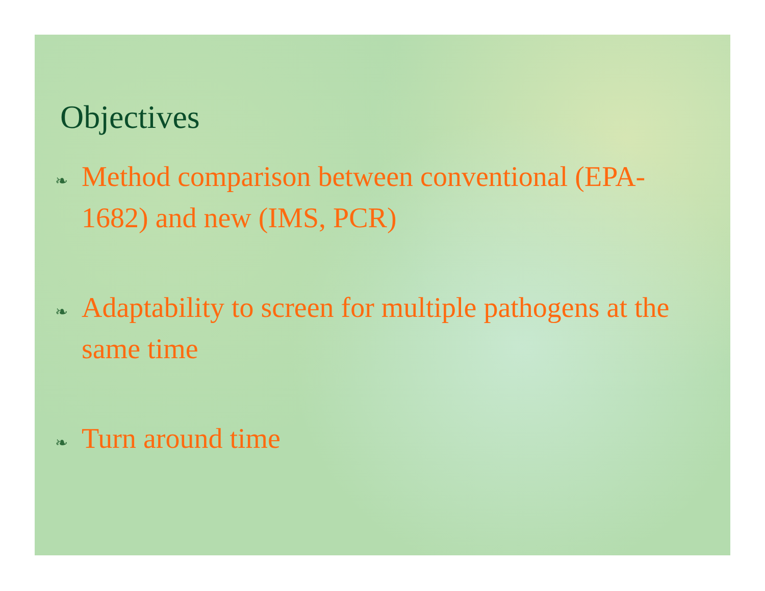Objectives
❧ Method comparison between conventional (EPA-1682) and new (IMS, PCR)
❧ Adaptability to screen for multiple pathogens at the same time
❧ Turn around time